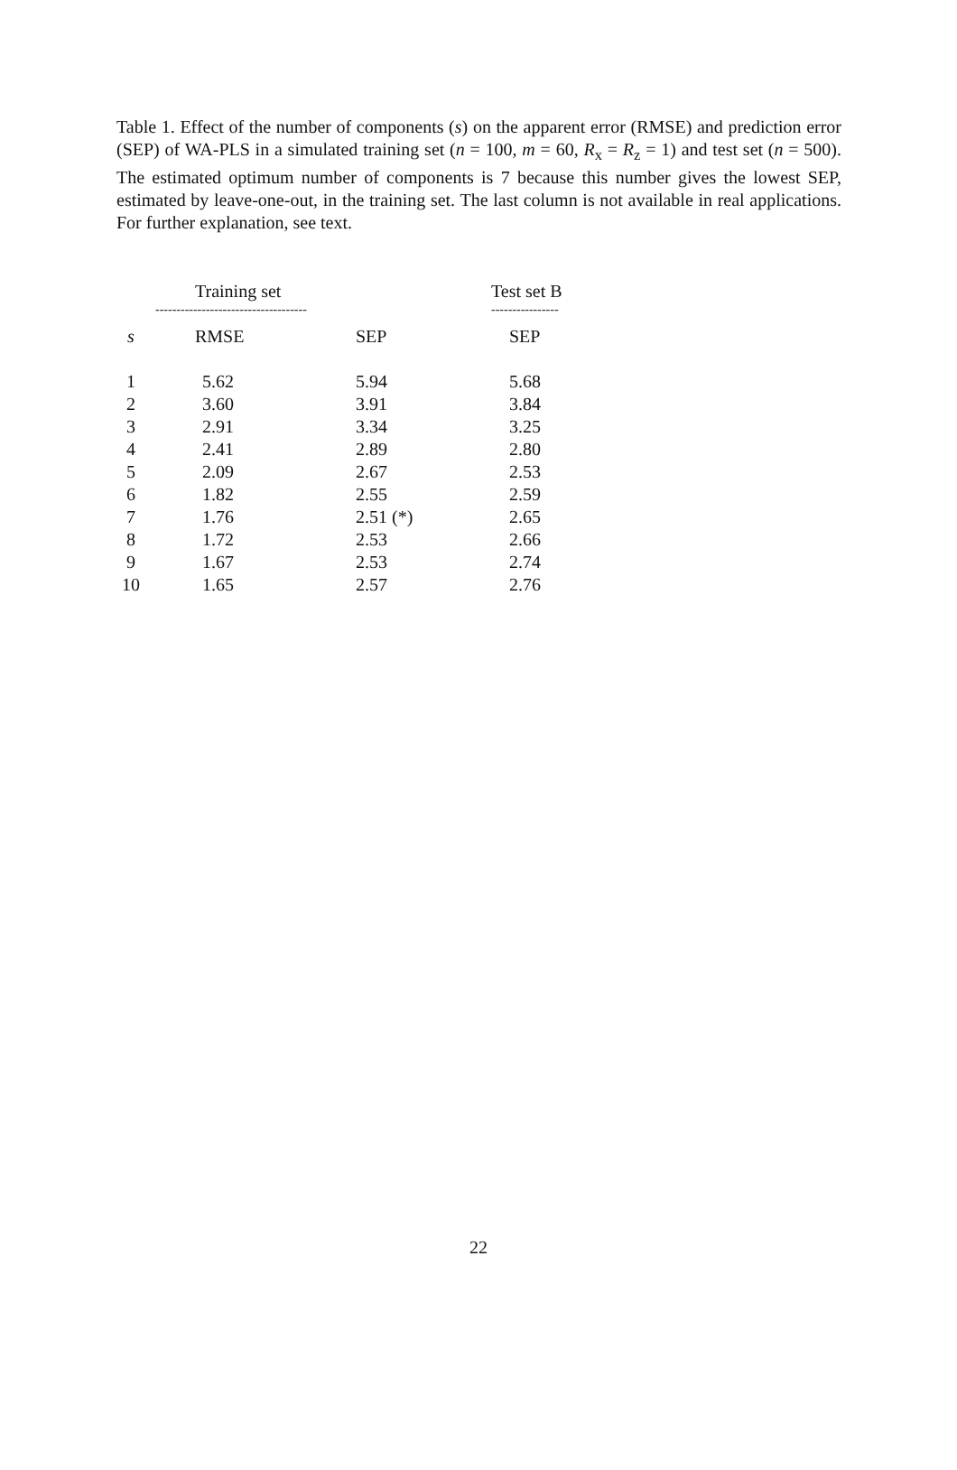Table 1. Effect of the number of components (s) on the apparent error (RMSE) and prediction error (SEP) of WA-PLS in a simulated training set (n = 100, m = 60, R<sub>x</sub> = R<sub>z</sub> = 1) and test set (n = 500). The estimated optimum number of components is 7 because this number gives the lowest SEP, estimated by leave-one-out, in the training set. The last column is not available in real applications. For further explanation, see text.
| | Training set | | Test set B |
| --- | --- | --- | --- |
| | ------------------------------------ | | ---------------- |
| s | RMSE | SEP | SEP |
| 1 | 5.62 | 5.94 | 5.68 |
| 2 | 3.60 | 3.91 | 3.84 |
| 3 | 2.91 | 3.34 | 3.25 |
| 4 | 2.41 | 2.89 | 2.80 |
| 5 | 2.09 | 2.67 | 2.53 |
| 6 | 1.82 | 2.55 | 2.59 |
| 7 | 1.76 | 2.51 (*) | 2.65 |
| 8 | 1.72 | 2.53 | 2.66 |
| 9 | 1.67 | 2.53 | 2.74 |
| 10 | 1.65 | 2.57 | 2.76 |
22